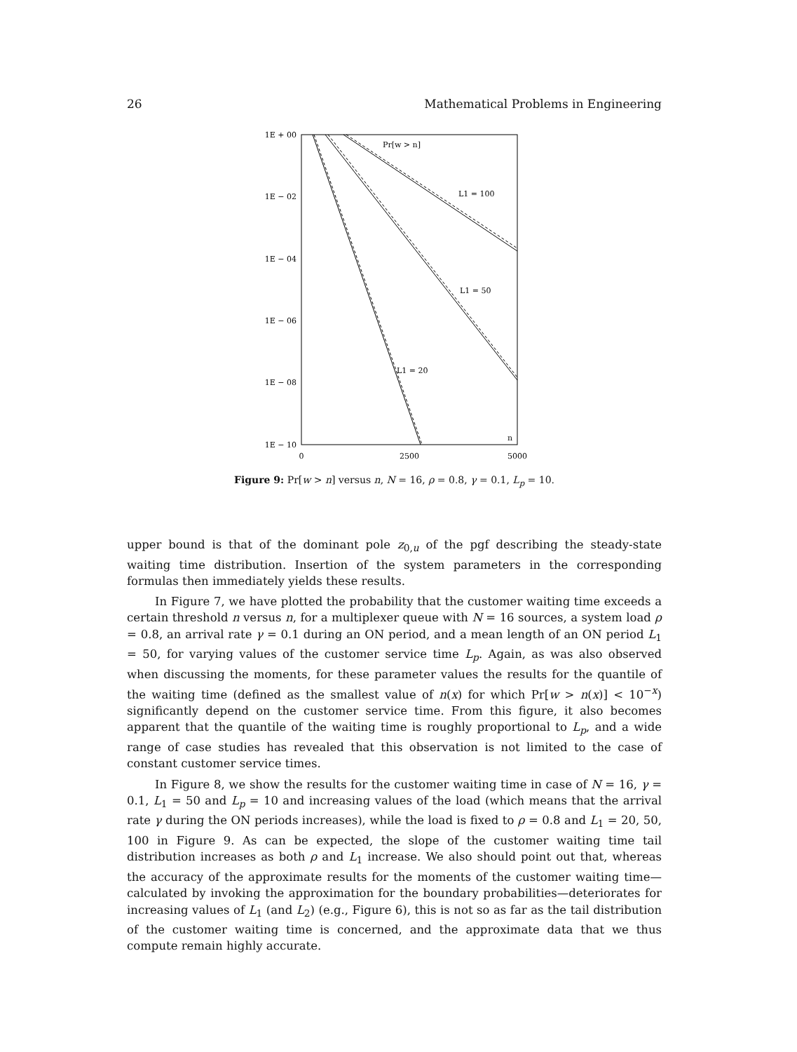26 Mathematical Problems in Engineering
1E + 00
1E − 02
1E − 04
1E − 06
1E − 08
1E − 10
0
2500
5000
Pr[w > n]
L1 = 100
L1 = 50
L1 = 20
n
Figure 9: Pr[w > n] versus n, N = 16, ρ = 0.8, γ = 0.1, L<sub>p</sub> = 10.
upper bound is that of the dominant pole z<sub>0,u</sub> of the pgf describing the steady-state waiting time distribution. Insertion of the system parameters in the corresponding formulas then immediately yields these results.
In Figure 7, we have plotted the probability that the customer waiting time exceeds a certain threshold n versus n, for a multiplexer queue with N = 16 sources, a system load ρ = 0.8, an arrival rate γ = 0.1 during an ON period, and a mean length of an ON period L<sub>1</sub> = 50, for varying values of the customer service time L<sub>p</sub>. Again, as was also observed when discussing the moments, for these parameter values the results for the quantile of the waiting time (defined as the smallest value of n(x) for which Pr[w > n(x)] < 10<sup>−x</sup>) significantly depend on the customer service time. From this figure, it also becomes apparent that the quantile of the waiting time is roughly proportional to L<sub>p</sub>, and a wide range of case studies has revealed that this observation is not limited to the case of constant customer service times.
In Figure 8, we show the results for the customer waiting time in case of N = 16, γ = 0.1, L<sub>1</sub> = 50 and L<sub>p</sub> = 10 and increasing values of the load (which means that the arrival rate γ during the ON periods increases), while the load is fixed to ρ = 0.8 and L<sub>1</sub> = 20, 50, 100 in Figure 9. As can be expected, the slope of the customer waiting time tail distribution increases as both ρ and L<sub>1</sub> increase. We also should point out that, whereas the accuracy of the approximate results for the moments of the customer waiting time—calculated by invoking the approximation for the boundary probabilities—deteriorates for increasing values of L<sub>1</sub> (and L<sub>2</sub>) (e.g., Figure 6), this is not so as far as the tail distribution of the customer waiting time is concerned, and the approximate data that we thus compute remain highly accurate.